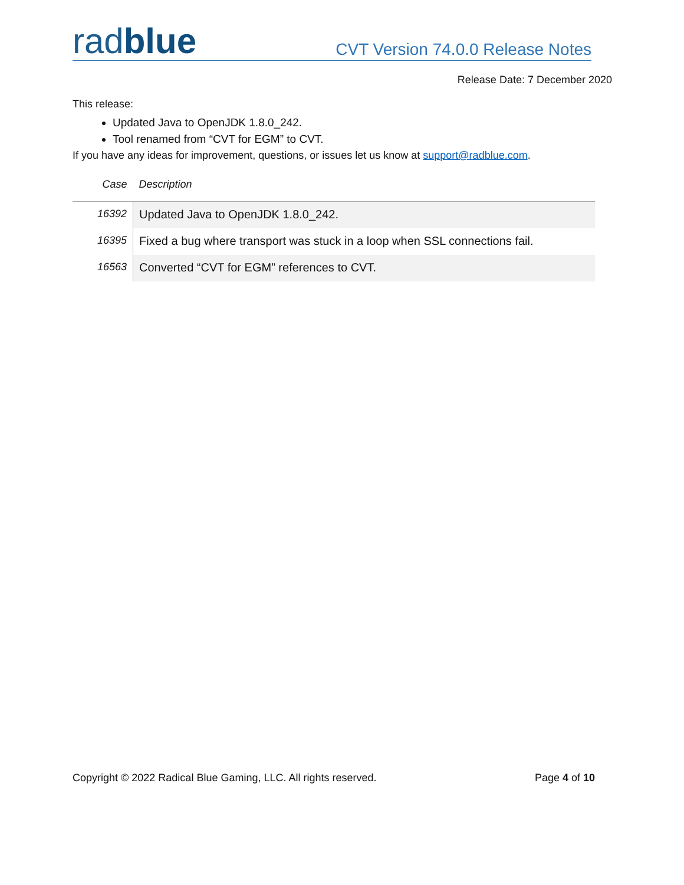radblue
CVT Version 74.0.0 Release Notes
Release Date: 7 December 2020
This release:
Updated Java to OpenJDK 1.8.0_242.
Tool renamed from “CVT for EGM” to CVT.
If you have any ideas for improvement, questions, or issues let us know at support@radblue.com.
| Case | Description |
| --- | --- |
| 16392 | Updated Java to OpenJDK 1.8.0_242. |
| 16395 | Fixed a bug where transport was stuck in a loop when SSL connections fail. |
| 16563 | Converted “CVT for EGM” references to CVT. |
Copyright © 2022 Radical Blue Gaming, LLC. All rights reserved. Page 4 of 10